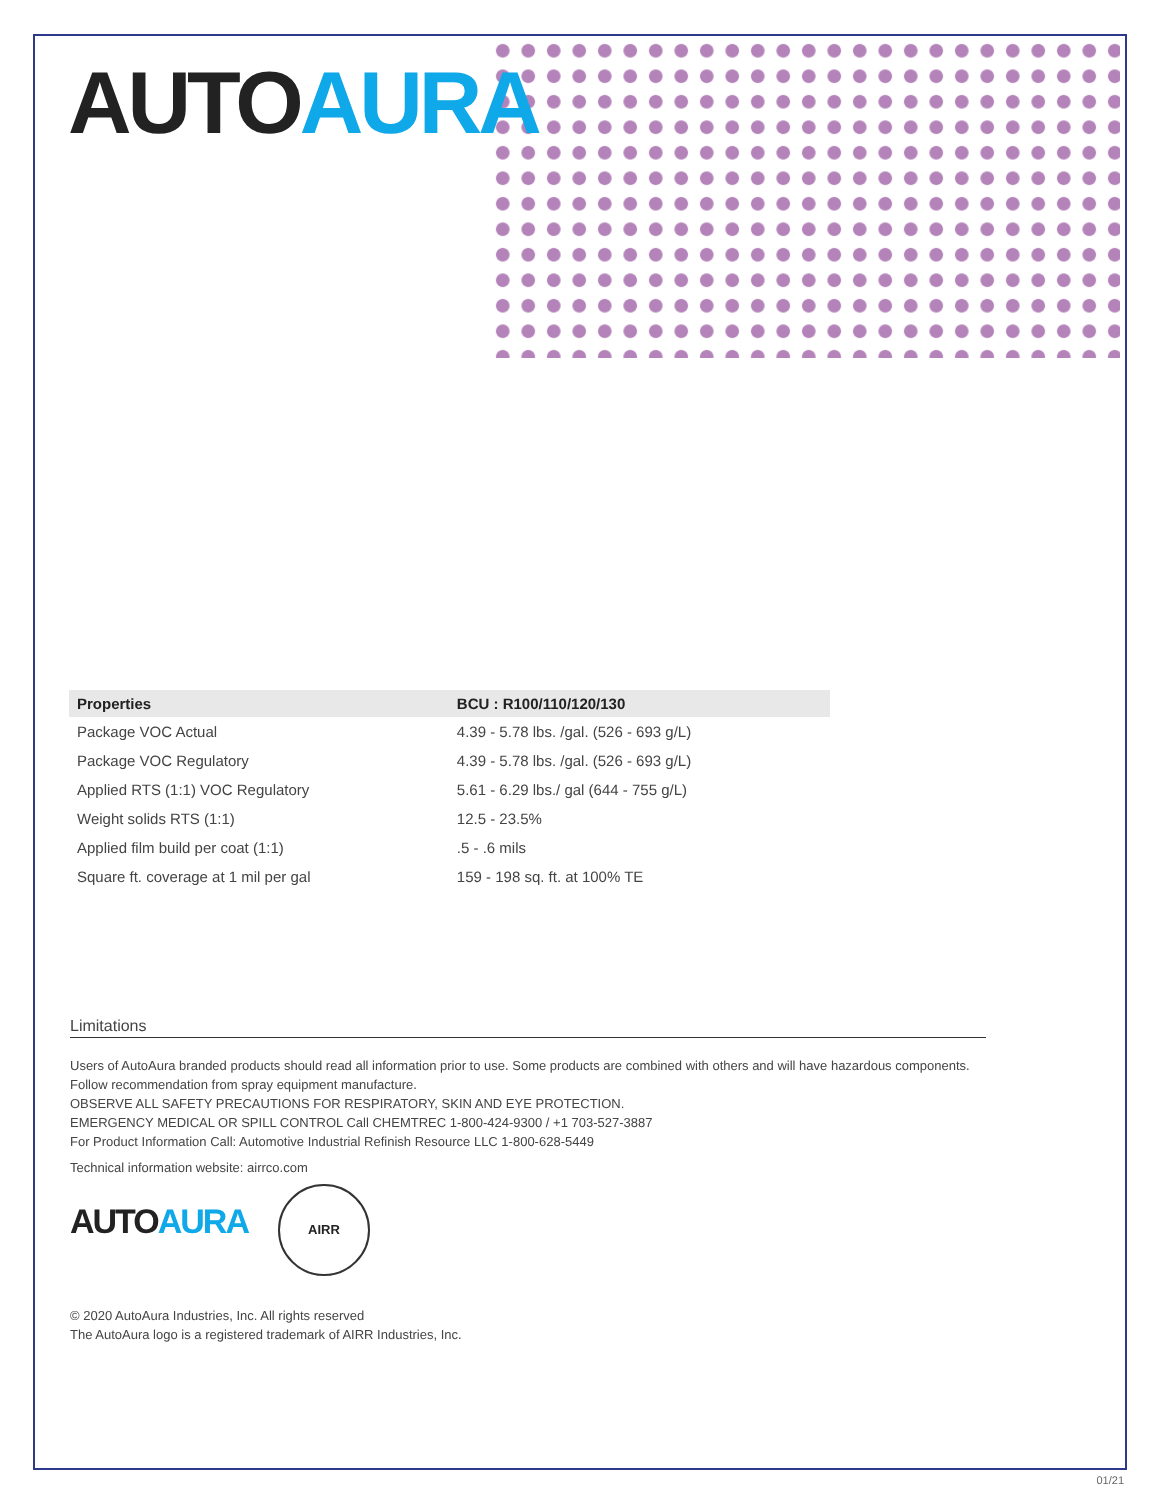AUTOAURA
| Properties | BCU : R100/110/120/130 |
| --- | --- |
| Package VOC Actual | 4.39 - 5.78 lbs. /gal. (526 - 693 g/L) |
| Package VOC Regulatory | 4.39 - 5.78 lbs. /gal. (526 - 693 g/L) |
| Applied RTS (1:1) VOC Regulatory | 5.61 - 6.29 lbs./ gal (644 - 755 g/L) |
| Weight solids RTS (1:1) | 12.5 - 23.5% |
| Applied film build per coat (1:1) | .5 - .6 mils |
| Square ft. coverage at 1 mil per gal | 159 - 198 sq. ft. at 100% TE |
Limitations
Users of AutoAura branded products should read all information prior to use. Some products are combined with others and will have hazardous components. Follow recommendation from spray equipment manufacture.
OBSERVE ALL SAFETY PRECAUTIONS FOR RESPIRATORY, SKIN AND EYE PROTECTION.
EMERGENCY MEDICAL OR SPILL CONTROL Call CHEMTREC 1-800-424-9300 / +1 703-527-3887
For Product Information Call: Automotive Industrial Refinish Resource LLC 1-800-628-5449
Technical information website: airrco.com
AUTOAURA AIRR
© 2020 AutoAura Industries, Inc. All rights reserved
The AutoAura logo is a registered trademark of AIRR Industries, Inc.
01/21